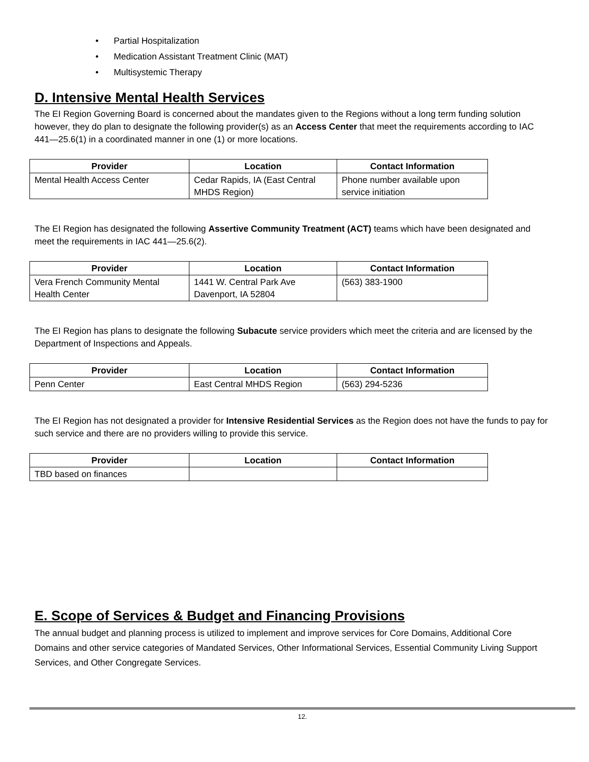• Partial Hospitalization
• Medication Assistant Treatment Clinic (MAT)
• Multisystemic Therapy
D. Intensive Mental Health Services
The EI Region Governing Board is concerned about the mandates given to the Regions without a long term funding solution however, they do plan to designate the following provider(s) as an Access Center that meet the requirements according to IAC 441—25.6(1) in a coordinated manner in one (1) or more locations.
| Provider | Location | Contact Information |
| --- | --- | --- |
| Mental Health Access Center | Cedar Rapids, IA (East Central MHDS Region) | Phone number available upon service initiation |
The EI Region has designated the following Assertive Community Treatment (ACT) teams which have been designated and meet the requirements in IAC 441—25.6(2).
| Provider | Location | Contact Information |
| --- | --- | --- |
| Vera French Community Mental Health Center | 1441 W. Central Park Ave Davenport, IA 52804 | (563) 383-1900 |
The EI Region has plans to designate the following Subacute service providers which meet the criteria and are licensed by the Department of Inspections and Appeals.
| Provider | Location | Contact Information |
| --- | --- | --- |
| Penn Center | East Central MHDS Region | (563) 294-5236 |
The EI Region has not designated a provider for Intensive Residential Services as the Region does not have the funds to pay for such service and there are no providers willing to provide this service.
| Provider | Location | Contact Information |
| --- | --- | --- |
| TBD based on finances | | |
E. Scope of Services & Budget and Financing Provisions
The annual budget and planning process is utilized to implement and improve services for Core Domains, Additional Core Domains and other service categories of Mandated Services, Other Informational Services, Essential Community Living Support Services, and Other Congregate Services.
12.